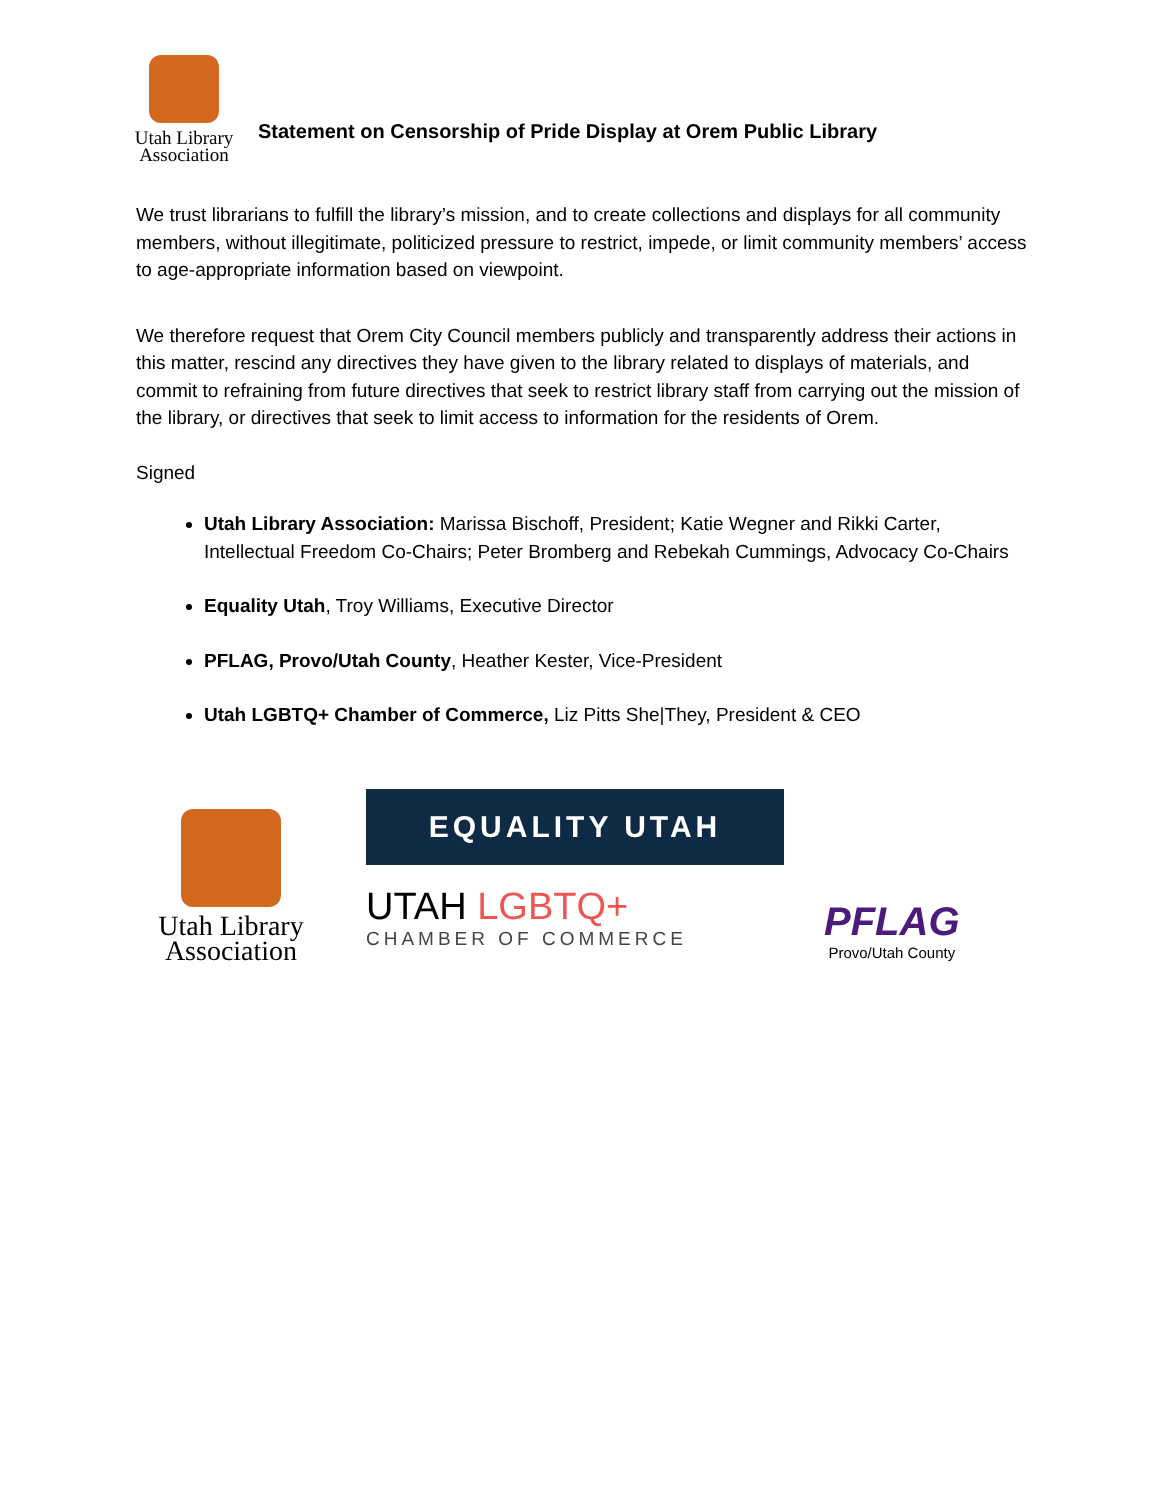Utah Library
Association
Statement on Censorship of Pride Display at Orem Public Library
We trust librarians to fulfill the library’s mission, and to create collections and displays for all community members, without illegitimate, politicized pressure to restrict, impede, or limit community members’ access to age-appropriate information based on viewpoint.
We therefore request that Orem City Council members publicly and transparently address their actions in this matter, rescind any directives they have given to the library related to displays of materials, and commit to refraining from future directives that seek to restrict library staff from carrying out the mission of the library, or directives that seek to limit access to information for the residents of Orem.
Signed
Utah Library Association: Marissa Bischoff, President; Katie Wegner and Rikki Carter, Intellectual Freedom Co-Chairs; Peter Bromberg and Rebekah Cummings, Advocacy Co-Chairs
Equality Utah, Troy Williams, Executive Director
PFLAG, Provo/Utah County, Heather Kester, Vice-President
Utah LGBTQ+ Chamber of Commerce, Liz Pitts She|They, President & CEO
Utah Library
Association
EQUALITY UTAH
UTAH LGBTQ+
CHAMBER OF COMMERCE
PFLAG
Provo/Utah County